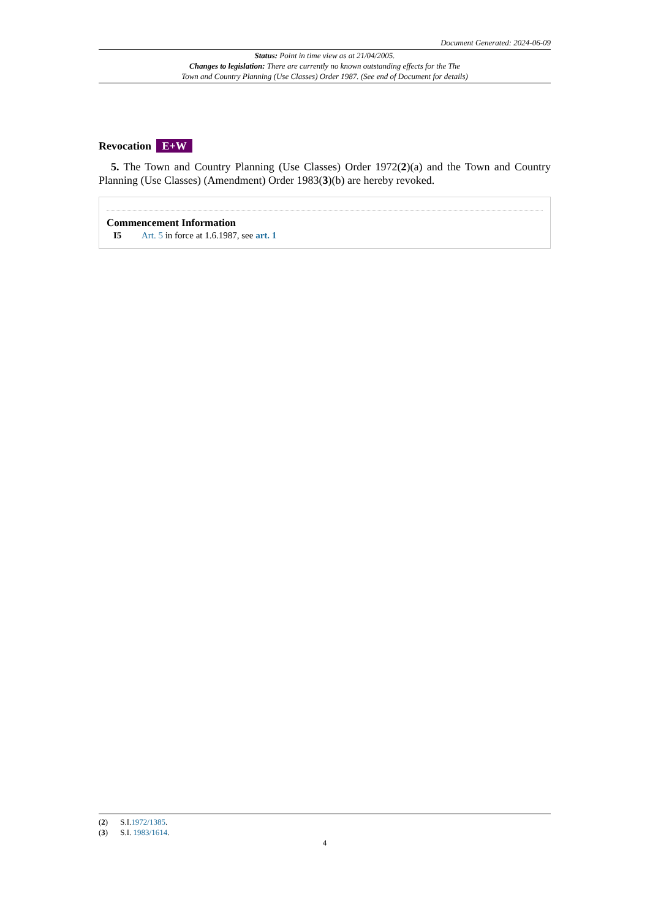Document Generated: 2024-06-09
Status: Point in time view as at 21/04/2005.
Changes to legislation: There are currently no known outstanding effects for the The
Town and Country Planning (Use Classes) Order 1987. (See end of Document for details)
Revocation E+W
5. The Town and Country Planning (Use Classes) Order 1972(2)(a) and the Town and Country Planning (Use Classes) (Amendment) Order 1983(3)(b) are hereby revoked.
Commencement Information
I5 Art. 5 in force at 1.6.1987, see art. 1
(2) S.I.1972/1385.
(3) S.I. 1983/1614.
4